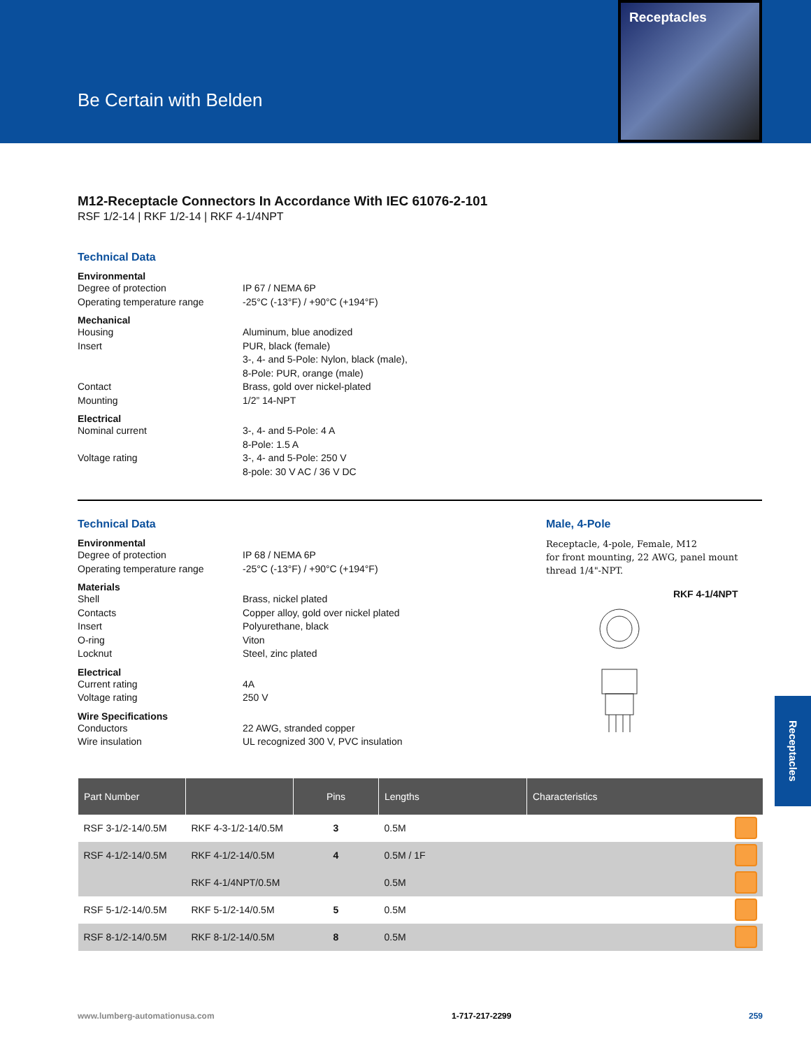Be Certain with Belden
Receptacles
M12-Receptacle Connectors In Accordance With IEC 61076-2-101
RSF 1/2-14 | RKF 1/2-14 | RKF 4-1/4NPT
Technical Data
Environmental
Degree of protection IP 67 / NEMA 6P
Operating temperature range -25°C (-13°F) / +90°C (+194°F)
Mechanical
Housing Aluminum, blue anodized
Insert PUR, black (female)
3-, 4- and 5-Pole: Nylon, black (male),
8-Pole: PUR, orange (male)
Contact Brass, gold over nickel-plated
Mounting 1/2” 14-NPT
Electrical
Nominal current 3-, 4- and 5-Pole: 4 A
8-Pole: 1.5 A
Voltage rating 3-, 4- and 5-Pole: 250 V
8-pole: 30 V AC / 36 V DC
Technical Data
Environmental
Degree of protection IP 68 / NEMA 6P
Operating temperature range -25°C (-13°F) / +90°C (+194°F)
Materials
Shell Brass, nickel plated
Contacts Copper alloy, gold over nickel plated
Insert Polyurethane, black
O-ring Viton
Locknut Steel, zinc plated
Electrical
Current rating 4A
Voltage rating 250 V
Wire Specifications
Conductors 22 AWG, stranded copper
Wire insulation UL recognized 300 V, PVC insulation
Male, 4-Pole
Receptacle, 4-pole, Female, M12
for front mounting, 22 AWG, panel mount
thread 1/4"-NPT.
RKF 4-1/4NPT
| Part Number | | Pins | Lengths | Characteristics |
| --- | --- | --- | --- | --- |
| RSF 3-1/2-14/0.5M | RKF 4-3-1/2-14/0.5M | 3 | 0.5M | |
| RSF 4-1/2-14/0.5M | RKF 4-1/2-14/0.5M | 4 | 0.5M / 1F | |
| | RKF 4-1/4NPT/0.5M | | 0.5M | |
| RSF 5-1/2-14/0.5M | RKF 5-1/2-14/0.5M | 5 | 0.5M | |
| RSF 8-1/2-14/0.5M | RKF 8-1/2-14/0.5M | 8 | 0.5M | |
Receptacles
www.lumberg-automationusa.com 1-717-217-2299 259